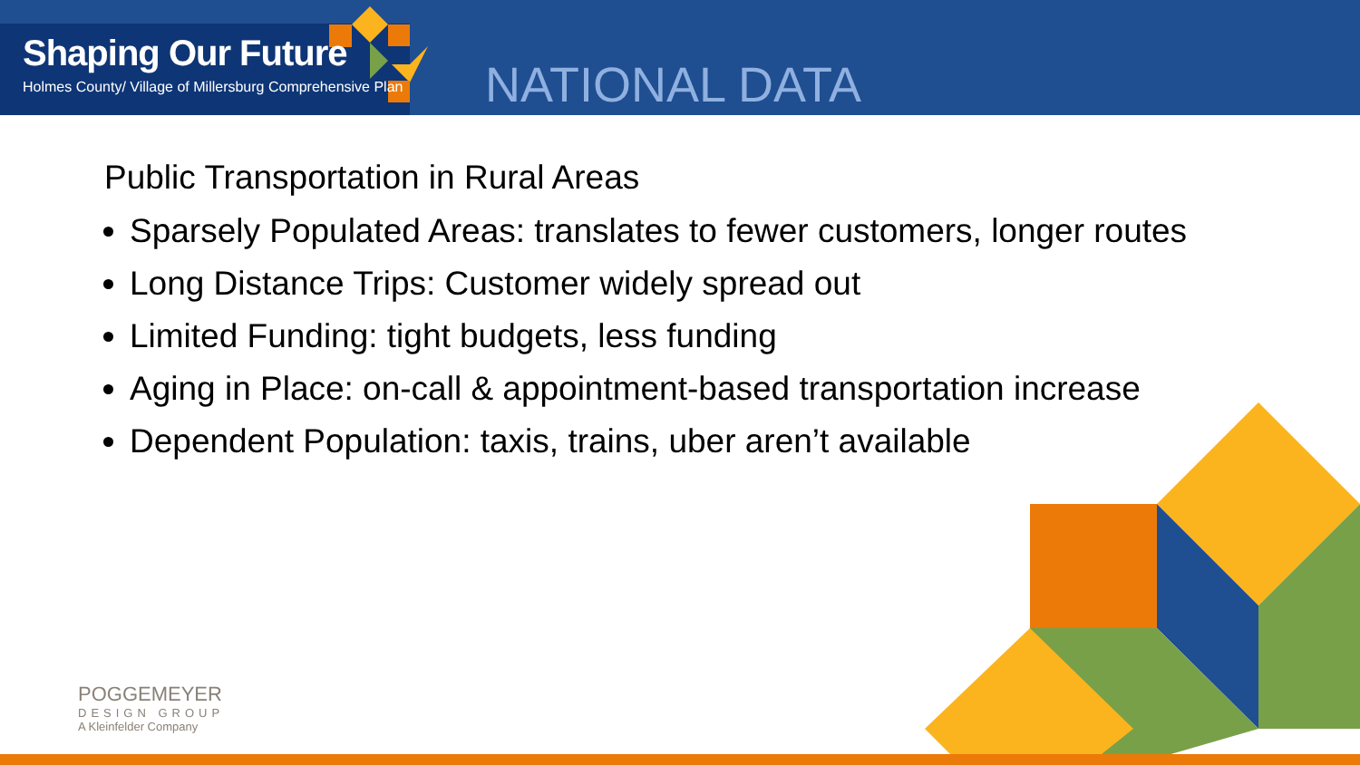Shaping Our Future
Holmes County/ Village of Millersburg Comprehensive Plan
NATIONAL DATA
Public Transportation in Rural Areas
Sparsely Populated Areas: translates to fewer customers, longer routes
Long Distance Trips: Customer widely spread out
Limited Funding: tight budgets, less funding
Aging in Place: on-call & appointment-based transportation increase
Dependent Population: taxis, trains, uber aren’t available
POGGEMEYER
DESIGN GROUP
A Kleinfelder Company